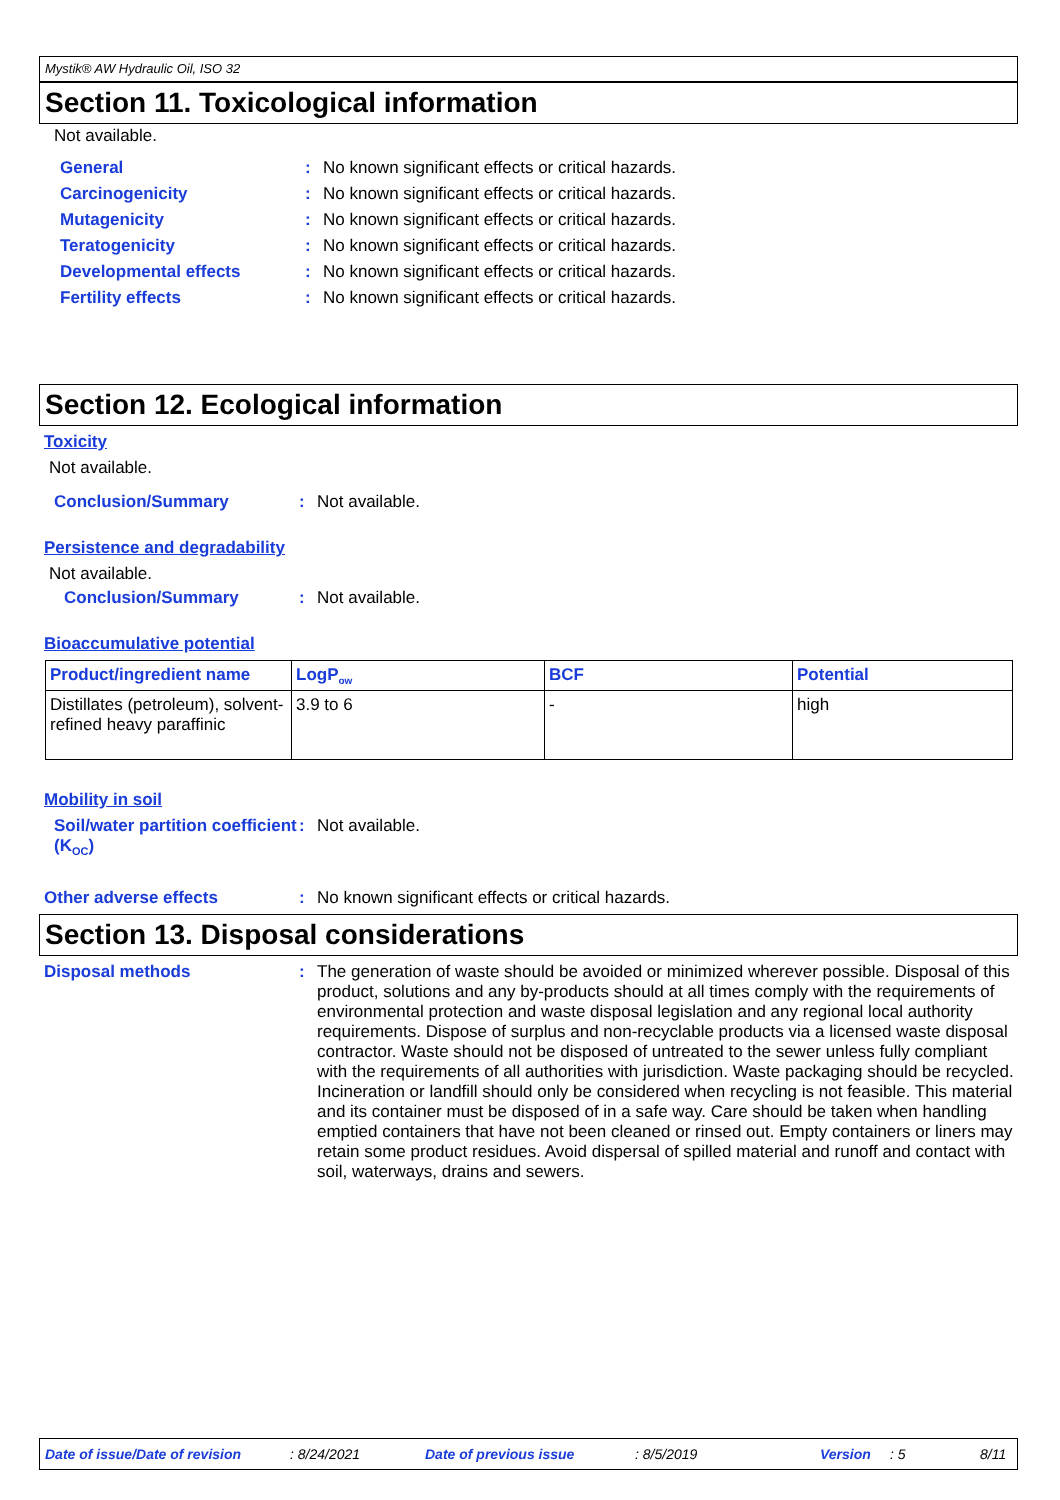Mystik® AW Hydraulic Oil, ISO 32
Section 11. Toxicological information
Not available.
General : No known significant effects or critical hazards.
Carcinogenicity : No known significant effects or critical hazards.
Mutagenicity : No known significant effects or critical hazards.
Teratogenicity : No known significant effects or critical hazards.
Developmental effects : No known significant effects or critical hazards.
Fertility effects : No known significant effects or critical hazards.
Section 12. Ecological information
Toxicity
Not available.
Conclusion/Summary : Not available.
Persistence and degradability
Not available.
Conclusion/Summary : Not available.
Bioaccumulative potential
| Product/ingredient name | LogP<sub>ow</sub> | BCF | Potential |
| --- | --- | --- | --- |
| Distillates (petroleum), solvent-refined heavy paraffinic | 3.9 to 6 | - | high |
Mobility in soil
Soil/water partition coefficient (K<sub>OC</sub>)
: Not available.
Other adverse effects : No known significant effects or critical hazards.
Section 13. Disposal considerations
Disposal methods : The generation of waste should be avoided or minimized wherever possible. Disposal of this product, solutions and any by-products should at all times comply with the requirements of environmental protection and waste disposal legislation and any regional local authority requirements. Dispose of surplus and non-recyclable products via a licensed waste disposal contractor. Waste should not be disposed of untreated to the sewer unless fully compliant with the requirements of all authorities with jurisdiction. Waste packaging should be recycled. Incineration or landfill should only be considered when recycling is not feasible. This material and its container must be disposed of in a safe way. Care should be taken when handling emptied containers that have not been cleaned or rinsed out. Empty containers or liners may retain some product residues. Avoid dispersal of spilled material and runoff and contact with soil, waterways, drains and sewers.
Date of issue/Date of revision : 8/24/2021 Date of previous issue : 8/5/2019 Version : 5 8/11